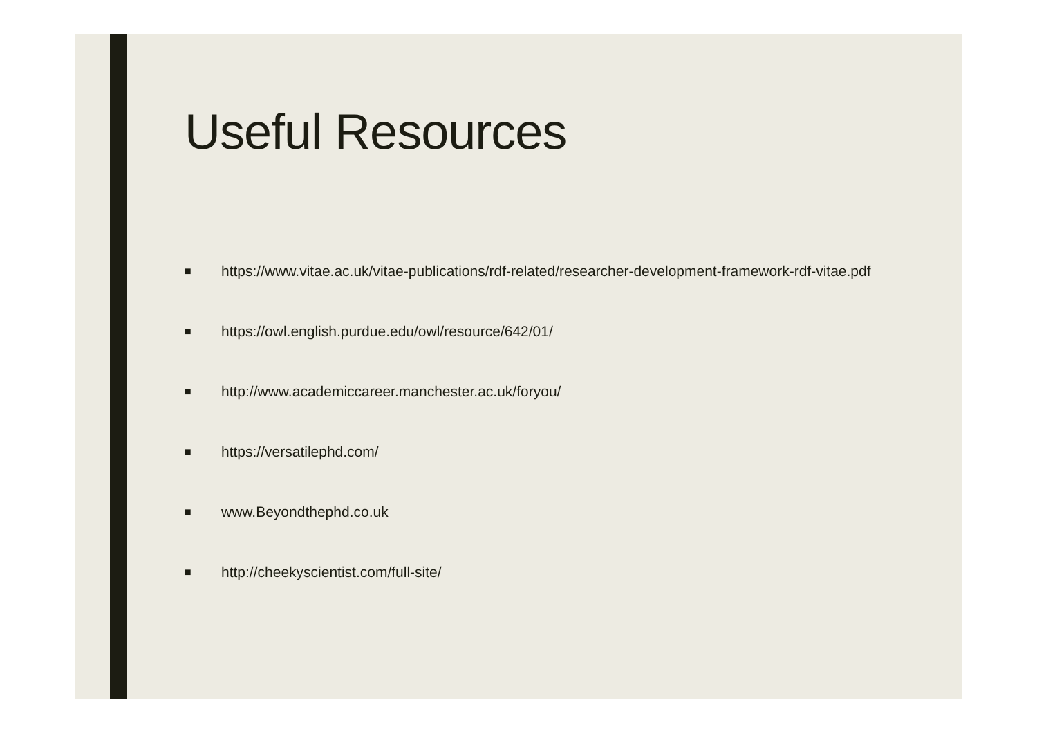Useful Resources
■ https://www.vitae.ac.uk/vitae-publications/rdf-related/researcher-development-framework-rdf-vitae.pdf
■ https://owl.english.purdue.edu/owl/resource/642/01/
■ http://www.academiccareer.manchester.ac.uk/foryou/
■ https://versatilephd.com/
■ www.Beyondthephd.co.uk
■ http://cheekyscientist.com/full-site/